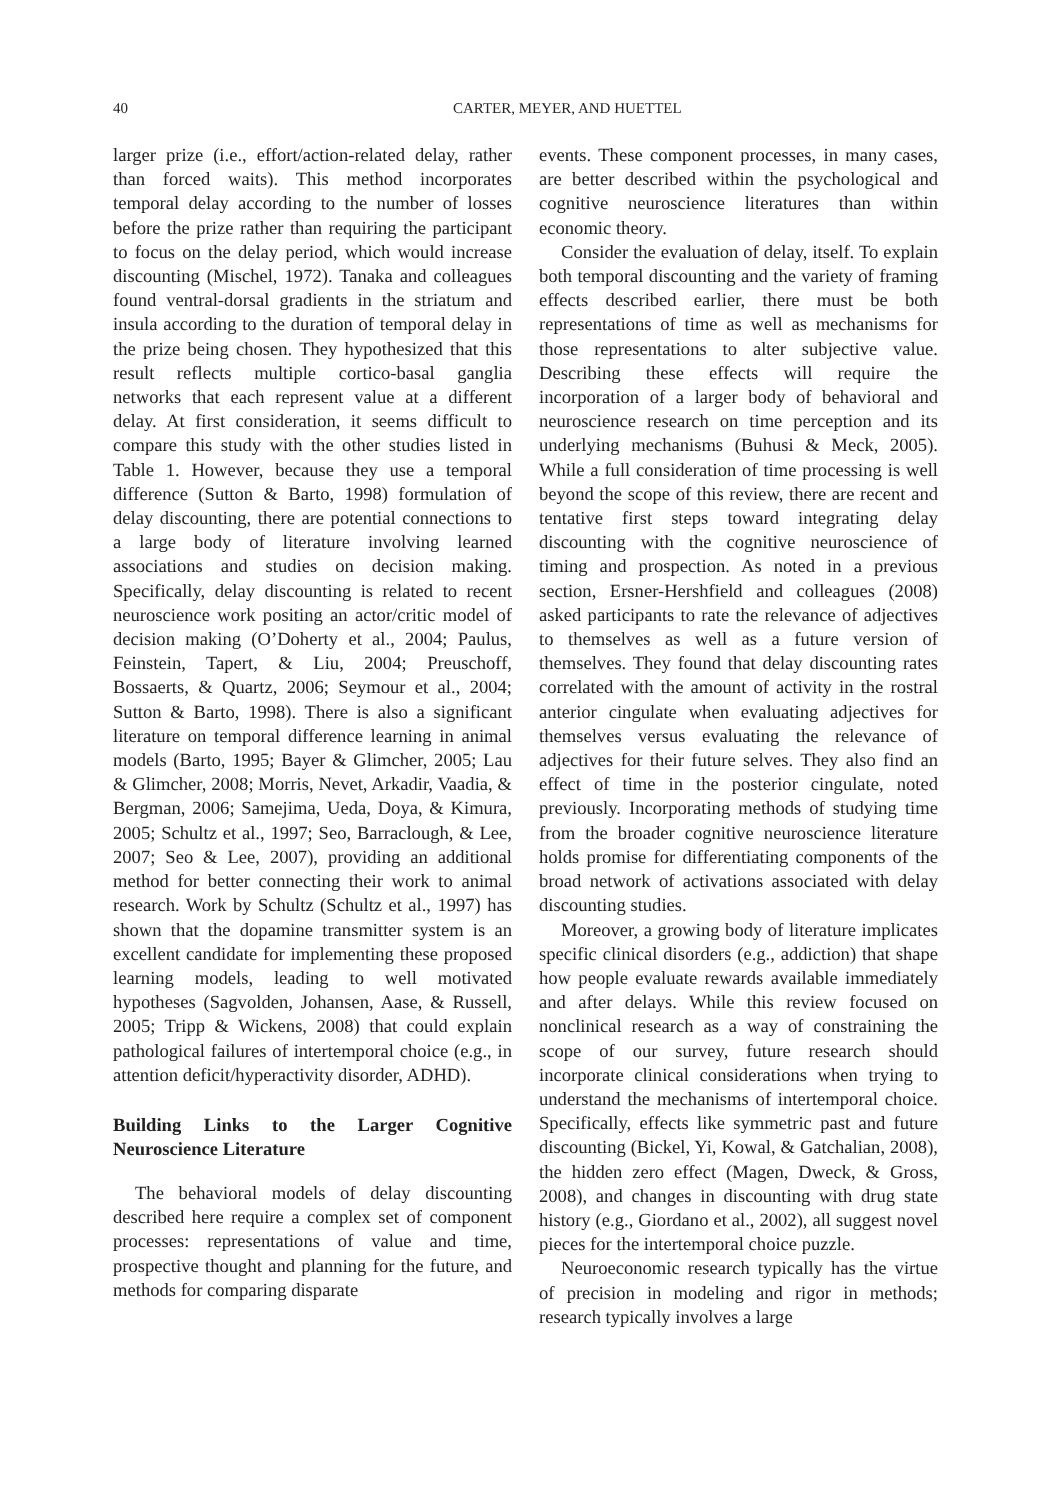40 CARTER, MEYER, AND HUETTEL
larger prize (i.e., effort/action-related delay, rather than forced waits). This method incorporates temporal delay according to the number of losses before the prize rather than requiring the participant to focus on the delay period, which would increase discounting (Mischel, 1972). Tanaka and colleagues found ventral-dorsal gradients in the striatum and insula according to the duration of temporal delay in the prize being chosen. They hypothesized that this result reflects multiple cortico-basal ganglia networks that each represent value at a different delay. At first consideration, it seems difficult to compare this study with the other studies listed in Table 1. However, because they use a temporal difference (Sutton & Barto, 1998) formulation of delay discounting, there are potential connections to a large body of literature involving learned associations and studies on decision making. Specifically, delay discounting is related to recent neuroscience work positing an actor/critic model of decision making (O’Doherty et al., 2004; Paulus, Feinstein, Tapert, & Liu, 2004; Preuschoff, Bossaerts, & Quartz, 2006; Seymour et al., 2004; Sutton & Barto, 1998). There is also a significant literature on temporal difference learning in animal models (Barto, 1995; Bayer & Glimcher, 2005; Lau & Glimcher, 2008; Morris, Nevet, Arkadir, Vaadia, & Bergman, 2006; Samejima, Ueda, Doya, & Kimura, 2005; Schultz et al., 1997; Seo, Barraclough, & Lee, 2007; Seo & Lee, 2007), providing an additional method for better connecting their work to animal research. Work by Schultz (Schultz et al., 1997) has shown that the dopamine transmitter system is an excellent candidate for implementing these proposed learning models, leading to well motivated hypotheses (Sagvolden, Johansen, Aase, & Russell, 2005; Tripp & Wickens, 2008) that could explain pathological failures of intertemporal choice (e.g., in attention deficit/hyperactivity disorder, ADHD).
Building Links to the Larger Cognitive Neuroscience Literature
The behavioral models of delay discounting described here require a complex set of component processes: representations of value and time, prospective thought and planning for the future, and methods for comparing disparate
events. These component processes, in many cases, are better described within the psychological and cognitive neuroscience literatures than within economic theory.
Consider the evaluation of delay, itself. To explain both temporal discounting and the variety of framing effects described earlier, there must be both representations of time as well as mechanisms for those representations to alter subjective value. Describing these effects will require the incorporation of a larger body of behavioral and neuroscience research on time perception and its underlying mechanisms (Buhusi & Meck, 2005). While a full consideration of time processing is well beyond the scope of this review, there are recent and tentative first steps toward integrating delay discounting with the cognitive neuroscience of timing and prospection. As noted in a previous section, Ersner-Hershfield and colleagues (2008) asked participants to rate the relevance of adjectives to themselves as well as a future version of themselves. They found that delay discounting rates correlated with the amount of activity in the rostral anterior cingulate when evaluating adjectives for themselves versus evaluating the relevance of adjectives for their future selves. They also find an effect of time in the posterior cingulate, noted previously. Incorporating methods of studying time from the broader cognitive neuroscience literature holds promise for differentiating components of the broad network of activations associated with delay discounting studies.
Moreover, a growing body of literature implicates specific clinical disorders (e.g., addiction) that shape how people evaluate rewards available immediately and after delays. While this review focused on nonclinical research as a way of constraining the scope of our survey, future research should incorporate clinical considerations when trying to understand the mechanisms of intertemporal choice. Specifically, effects like symmetric past and future discounting (Bickel, Yi, Kowal, & Gatchalian, 2008), the hidden zero effect (Magen, Dweck, & Gross, 2008), and changes in discounting with drug state history (e.g., Giordano et al., 2002), all suggest novel pieces for the intertemporal choice puzzle.
Neuroeconomic research typically has the virtue of precision in modeling and rigor in methods; research typically involves a large